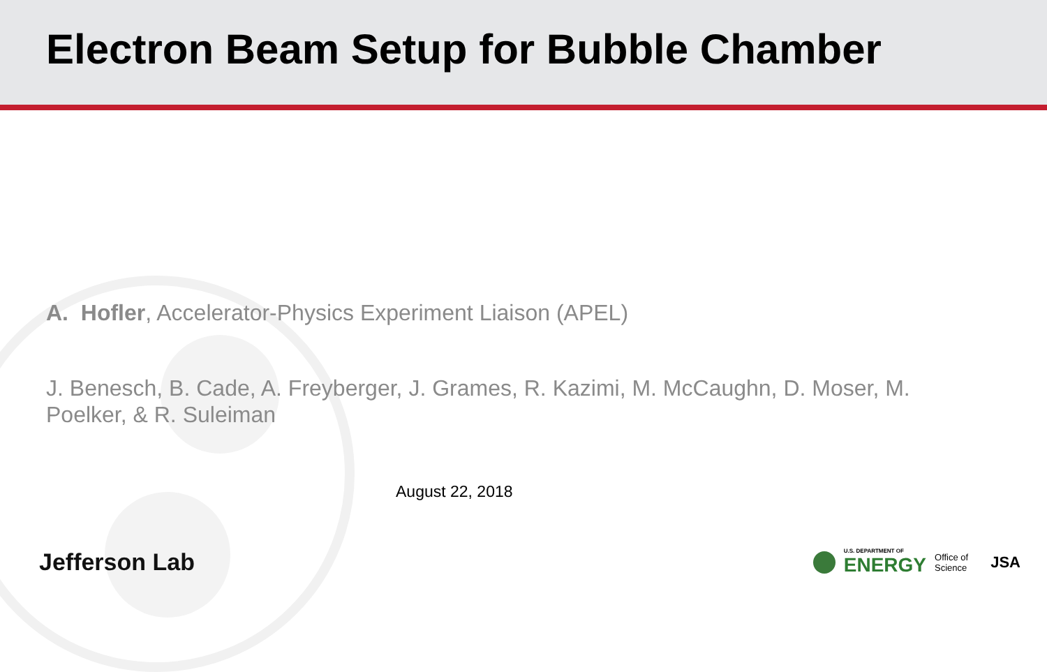Electron Beam Setup for Bubble Chamber
A. Hofler, Accelerator-Physics Experiment Liaison (APEL)
J. Benesch, B. Cade, A. Freyberger, J. Grames, R. Kazimi, M. McCaughn, D. Moser, M. Poelker, & R. Suleiman
August 22, 2018
Jefferson Lab
U.S. DEPARTMENT OF
ENERGY
Office of
Science
JSA